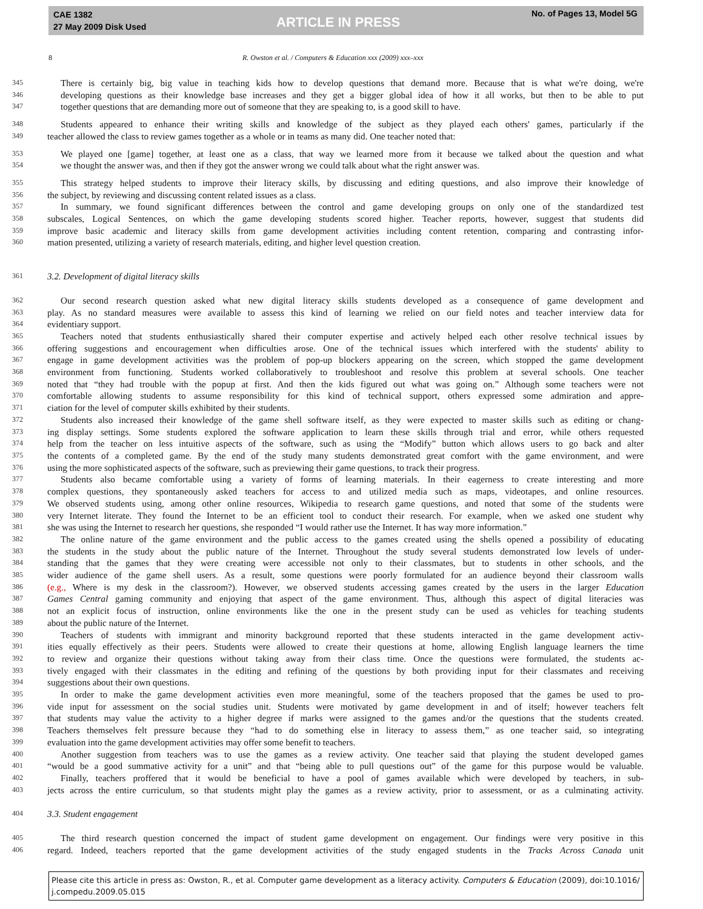CAE 1382
27 May 2009 Disk Used
ARTICLE IN PRESS
No. of Pages 13, Model 5G
8 R. Owston et al. / Computers & Education xxx (2009) xxx–xxx
345 There is certainly big, big value in teaching kids how to develop questions that demand more. Because that is what we're doing, we're
346 developing questions as their knowledge base increases and they get a bigger global idea of how it all works, but then to be able to put
347 together questions that are demanding more out of someone that they are speaking to, is a good skill to have.
348 Students appeared to enhance their writing skills and knowledge of the subject as they played each others' games, particularly if the
349 teacher allowed the class to review games together as a whole or in teams as many did. One teacher noted that:
353 We played one [game] together, at least one as a class, that way we learned more from it because we talked about the question and what
354 we thought the answer was, and then if they got the answer wrong we could talk about what the right answer was.
355 This strategy helped students to improve their literacy skills, by discussing and editing questions, and also improve their knowledge of
356 the subject, by reviewing and discussing content related issues as a class.
357 In summary, we found significant differences between the control and game developing groups on only one of the standardized test
358 subscales, Logical Sentences, on which the game developing students scored higher. Teacher reports, however, suggest that students did
359 improve basic academic and literacy skills from game development activities including content retention, comparing and contrasting infor-
360 mation presented, utilizing a variety of research materials, editing, and higher level question creation.
361 3.2. Development of digital literacy skills
362 Our second research question asked what new digital literacy skills students developed as a consequence of game development and
363 play. As no standard measures were available to assess this kind of learning we relied on our field notes and teacher interview data for
364 evidentiary support.
365 Teachers noted that students enthusiastically shared their computer expertise and actively helped each other resolve technical issues by
366 offering suggestions and encouragement when difficulties arose. One of the technical issues which interfered with the students' ability to
367 engage in game development activities was the problem of pop-up blockers appearing on the screen, which stopped the game development
368 environment from functioning. Students worked collaboratively to troubleshoot and resolve this problem at several schools. One teacher
369 noted that “they had trouble with the popup at first. And then the kids figured out what was going on.” Although some teachers were not
370 comfortable allowing students to assume responsibility for this kind of technical support, others expressed some admiration and appre-
371 ciation for the level of computer skills exhibited by their students.
372 Students also increased their knowledge of the game shell software itself, as they were expected to master skills such as editing or chang-
373 ing display settings. Some students explored the software application to learn these skills through trial and error, while others requested
374 help from the teacher on less intuitive aspects of the software, such as using the “Modify” button which allows users to go back and alter
375 the contents of a completed game. By the end of the study many students demonstrated great comfort with the game environment, and were
376 using the more sophisticated aspects of the software, such as previewing their game questions, to track their progress.
377 Students also became comfortable using a variety of forms of learning materials. In their eagerness to create interesting and more
378 complex questions, they spontaneously asked teachers for access to and utilized media such as maps, videotapes, and online resources.
379 We observed students using, among other online resources, Wikipedia to research game questions, and noted that some of the students were
380 very Internet literate. They found the Internet to be an efficient tool to conduct their research. For example, when we asked one student why
381 she was using the Internet to research her questions, she responded “I would rather use the Internet. It has way more information.”
382 The online nature of the game environment and the public access to the games created using the shells opened a possibility of educating
383 the students in the study about the public nature of the Internet. Throughout the study several students demonstrated low levels of under-
384 standing that the games that they were creating were accessible not only to their classmates, but to students in other schools, and the
385 wider audience of the game shell users. As a result, some questions were poorly formulated for an audience beyond their classroom walls
386 (e.g., Where is my desk in the classroom?). However, we observed students accessing games created by the users in the larger Education
387 Games Central gaming community and enjoying that aspect of the game environment. Thus, although this aspect of digital literacies was
388 not an explicit focus of instruction, online environments like the one in the present study can be used as vehicles for teaching students
389 about the public nature of the Internet.
390 Teachers of students with immigrant and minority background reported that these students interacted in the game development activ-
391 ities equally effectively as their peers. Students were allowed to create their questions at home, allowing English language learners the time
392 to review and organize their questions without taking away from their class time. Once the questions were formulated, the students ac-
393 tively engaged with their classmates in the editing and refining of the questions by both providing input for their classmates and receiving
394 suggestions about their own questions.
395 In order to make the game development activities even more meaningful, some of the teachers proposed that the games be used to pro-
396 vide input for assessment on the social studies unit. Students were motivated by game development in and of itself; however teachers felt
397 that students may value the activity to a higher degree if marks were assigned to the games and/or the questions that the students created.
398 Teachers themselves felt pressure because they “had to do something else in literacy to assess them,” as one teacher said, so integrating
399 evaluation into the game development activities may offer some benefit to teachers.
400 Another suggestion from teachers was to use the games as a review activity. One teacher said that playing the student developed games
401 “would be a good summative activity for a unit” and that “being able to pull questions out” of the game for this purpose would be valuable.
402 Finally, teachers proffered that it would be beneficial to have a pool of games available which were developed by teachers, in sub-
403 jects across the entire curriculum, so that students might play the games as a review activity, prior to assessment, or as a culminating activity.
404 3.3. Student engagement
405 The third research question concerned the impact of student game development on engagement. Our findings were very positive in this
406 regard. Indeed, teachers reported that the game development activities of the study engaged students in the Tracks Across Canada unit
Please cite this article in press as: Owston, R., et al. Computer game development as a literacy activity. Computers & Education (2009), doi:10.1016/ j.compedu.2009.05.015